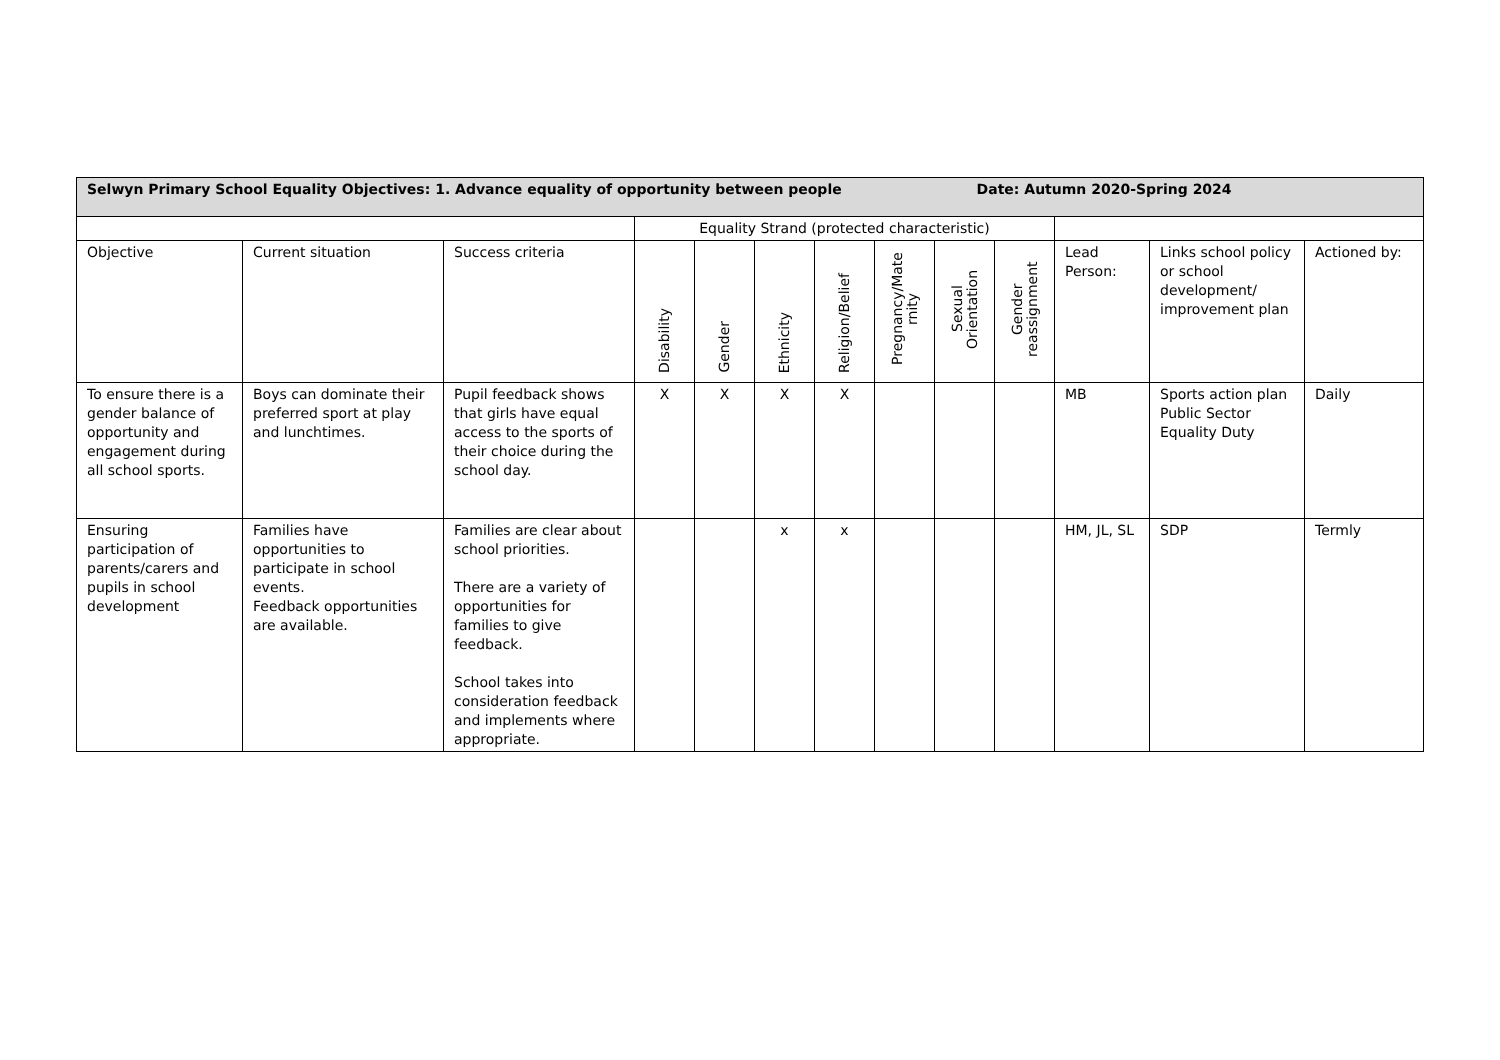| Selwyn Primary School Equality Objectives: 1. Advance equality of opportunity between people Date: Autumn 2020-Spring 2024 | | | | | | | | | | | | |
| | | | Equality Strand (protected characteristic) | | | | | | | | | |
| Objective | Current situation | Success criteria | Disability | Gender | Ethnicity | Religion/Belief | Pregnancy/Mate rnity | Sexual Orientation | Gender reassignment | Lead Person: | Links school policy or school development/ improvement plan | Actioned by: |
| To ensure there is a gender balance of opportunity and engagement during all school sports. | Boys can dominate their preferred sport at play and lunchtimes. | Pupil feedback shows that girls have equal access to the sports of their choice during the school day. | X | X | X | X | | | | MB | Sports action plan Public Sector Equality Duty | Daily |
| Ensuring participation of parents/carers and pupils in school development | Families have opportunities to participate in school events. Feedback opportunities are available. | Families are clear about school priorities. There are a variety of opportunities for families to give feedback. School takes into consideration feedback and implements where appropriate. | | | x | x | | | | HM, JL, SL | SDP | Termly |